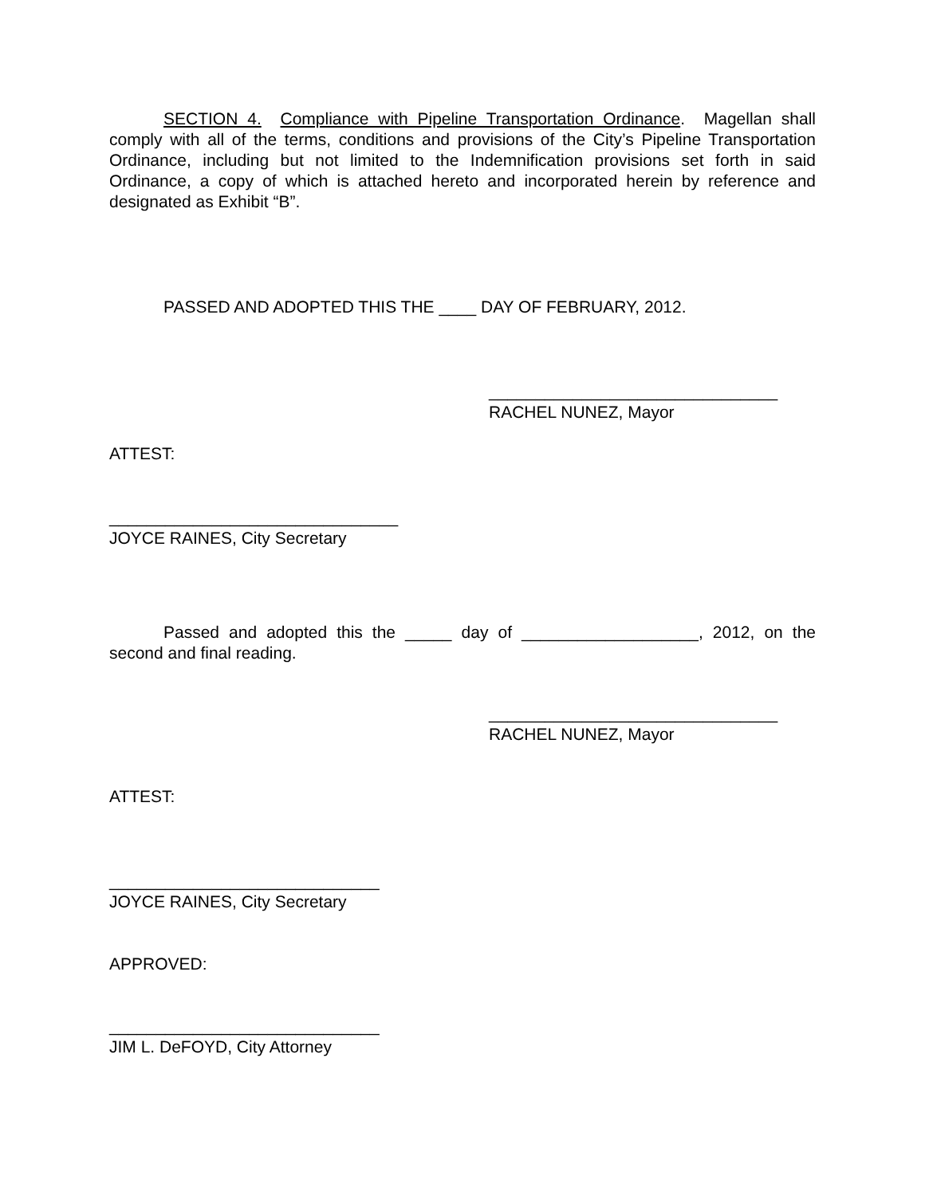SECTION 4. Compliance with Pipeline Transportation Ordinance. Magellan shall comply with all of the terms, conditions and provisions of the City’s Pipeline Transportation Ordinance, including but not limited to the Indemnification provisions set forth in said Ordinance, a copy of which is attached hereto and incorporated herein by reference and designated as Exhibit “B”.
PASSED AND ADOPTED THIS THE ____ DAY OF FEBRUARY, 2012.
_______________________________
RACHEL NUNEZ, Mayor
ATTEST:
_______________________________
JOYCE RAINES, City Secretary
Passed and adopted this the _____ day of ___________________, 2012, on the second and final reading.
_______________________________
RACHEL NUNEZ, Mayor
ATTEST:
_____________________________
JOYCE RAINES, City Secretary
APPROVED:
_____________________________
JIM L. DeFOYD, City Attorney